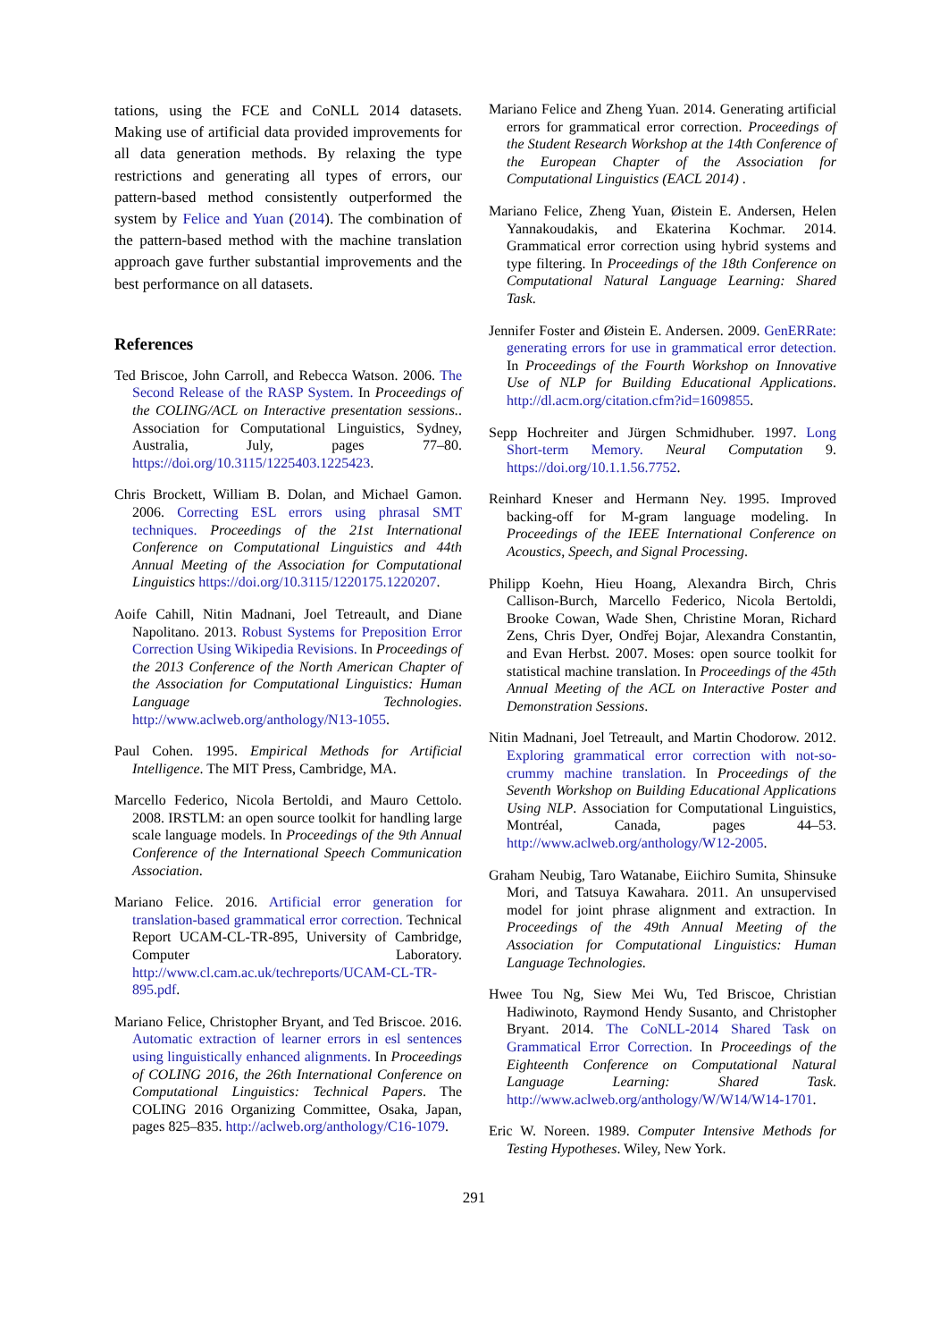tations, using the FCE and CoNLL 2014 datasets. Making use of artificial data provided improvements for all data generation methods. By relaxing the type restrictions and generating all types of errors, our pattern-based method consistently outperformed the system by Felice and Yuan (2014). The combination of the pattern-based method with the machine translation approach gave further substantial improvements and the best performance on all datasets.
References
Ted Briscoe, John Carroll, and Rebecca Watson. 2006. The Second Release of the RASP System. In Proceedings of the COLING/ACL on Interactive presentation sessions.. Association for Computational Linguistics, Sydney, Australia, July, pages 77–80. https://doi.org/10.3115/1225403.1225423.
Chris Brockett, William B. Dolan, and Michael Gamon. 2006. Correcting ESL errors using phrasal SMT techniques. Proceedings of the 21st International Conference on Computational Linguistics and 44th Annual Meeting of the Association for Computational Linguistics https://doi.org/10.3115/1220175.1220207.
Aoife Cahill, Nitin Madnani, Joel Tetreault, and Diane Napolitano. 2013. Robust Systems for Preposition Error Correction Using Wikipedia Revisions. In Proceedings of the 2013 Conference of the North American Chapter of the Association for Computational Linguistics: Human Language Technologies. http://www.aclweb.org/anthology/N13-1055.
Paul Cohen. 1995. Empirical Methods for Artificial Intelligence. The MIT Press, Cambridge, MA.
Marcello Federico, Nicola Bertoldi, and Mauro Cettolo. 2008. IRSTLM: an open source toolkit for handling large scale language models. In Proceedings of the 9th Annual Conference of the International Speech Communication Association.
Mariano Felice. 2016. Artificial error generation for translation-based grammatical error correction. Technical Report UCAM-CL-TR-895, University of Cambridge, Computer Laboratory. http://www.cl.cam.ac.uk/techreports/UCAM-CL-TR-895.pdf.
Mariano Felice, Christopher Bryant, and Ted Briscoe. 2016. Automatic extraction of learner errors in esl sentences using linguistically enhanced alignments. In Proceedings of COLING 2016, the 26th International Conference on Computational Linguistics: Technical Papers. The COLING 2016 Organizing Committee, Osaka, Japan, pages 825–835. http://aclweb.org/anthology/C16-1079.
Mariano Felice and Zheng Yuan. 2014. Generating artificial errors for grammatical error correction. Proceedings of the Student Research Workshop at the 14th Conference of the European Chapter of the Association for Computational Linguistics (EACL 2014) .
Mariano Felice, Zheng Yuan, Øistein E. Andersen, Helen Yannakoudakis, and Ekaterina Kochmar. 2014. Grammatical error correction using hybrid systems and type filtering. In Proceedings of the 18th Conference on Computational Natural Language Learning: Shared Task.
Jennifer Foster and Øistein E. Andersen. 2009. GenERRate: generating errors for use in grammatical error detection. In Proceedings of the Fourth Workshop on Innovative Use of NLP for Building Educational Applications. http://dl.acm.org/citation.cfm?id=1609855.
Sepp Hochreiter and Jürgen Schmidhuber. 1997. Long Short-term Memory. Neural Computation 9. https://doi.org/10.1.1.56.7752.
Reinhard Kneser and Hermann Ney. 1995. Improved backing-off for M-gram language modeling. In Proceedings of the IEEE International Conference on Acoustics, Speech, and Signal Processing.
Philipp Koehn, Hieu Hoang, Alexandra Birch, Chris Callison-Burch, Marcello Federico, Nicola Bertoldi, Brooke Cowan, Wade Shen, Christine Moran, Richard Zens, Chris Dyer, Ondřej Bojar, Alexandra Constantin, and Evan Herbst. 2007. Moses: open source toolkit for statistical machine translation. In Proceedings of the 45th Annual Meeting of the ACL on Interactive Poster and Demonstration Sessions.
Nitin Madnani, Joel Tetreault, and Martin Chodorow. 2012. Exploring grammatical error correction with not-so-crummy machine translation. In Proceedings of the Seventh Workshop on Building Educational Applications Using NLP. Association for Computational Linguistics, Montréal, Canada, pages 44–53. http://www.aclweb.org/anthology/W12-2005.
Graham Neubig, Taro Watanabe, Eiichiro Sumita, Shinsuke Mori, and Tatsuya Kawahara. 2011. An unsupervised model for joint phrase alignment and extraction. In Proceedings of the 49th Annual Meeting of the Association for Computational Linguistics: Human Language Technologies.
Hwee Tou Ng, Siew Mei Wu, Ted Briscoe, Christian Hadiwinoto, Raymond Hendy Susanto, and Christopher Bryant. 2014. The CoNLL-2014 Shared Task on Grammatical Error Correction. In Proceedings of the Eighteenth Conference on Computational Natural Language Learning: Shared Task. http://www.aclweb.org/anthology/W/W14/W14-1701.
Eric W. Noreen. 1989. Computer Intensive Methods for Testing Hypotheses. Wiley, New York.
291